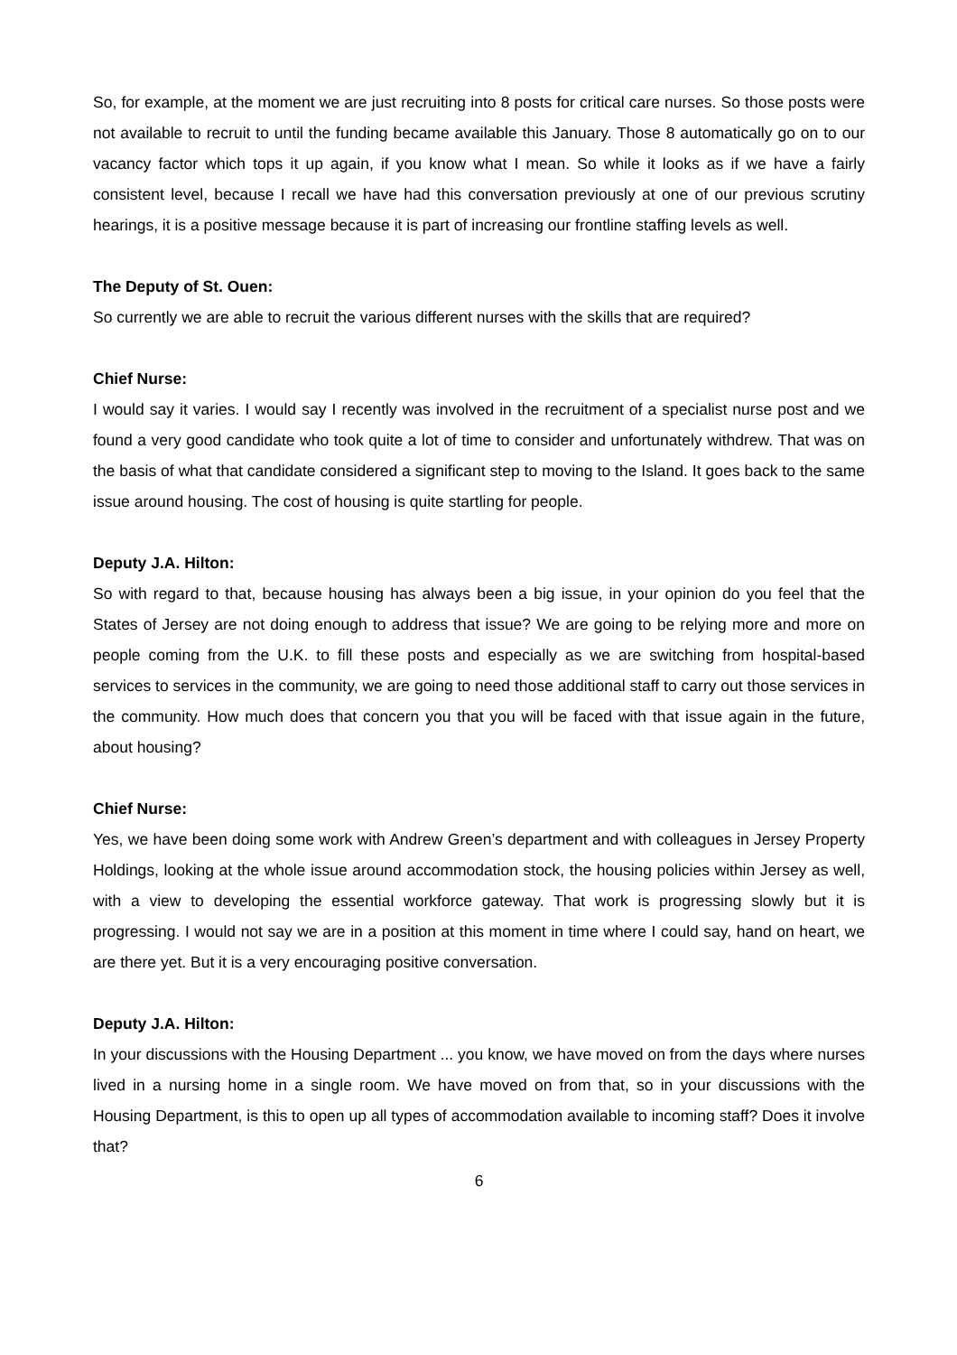So, for example, at the moment we are just recruiting into 8 posts for critical care nurses. So those posts were not available to recruit to until the funding became available this January. Those 8 automatically go on to our vacancy factor which tops it up again, if you know what I mean. So while it looks as if we have a fairly consistent level, because I recall we have had this conversation previously at one of our previous scrutiny hearings, it is a positive message because it is part of increasing our frontline staffing levels as well.
The Deputy of St. Ouen:
So currently we are able to recruit the various different nurses with the skills that are required?
Chief Nurse:
I would say it varies. I would say I recently was involved in the recruitment of a specialist nurse post and we found a very good candidate who took quite a lot of time to consider and unfortunately withdrew. That was on the basis of what that candidate considered a significant step to moving to the Island. It goes back to the same issue around housing. The cost of housing is quite startling for people.
Deputy J.A. Hilton:
So with regard to that, because housing has always been a big issue, in your opinion do you feel that the States of Jersey are not doing enough to address that issue? We are going to be relying more and more on people coming from the U.K. to fill these posts and especially as we are switching from hospital-based services to services in the community, we are going to need those additional staff to carry out those services in the community. How much does that concern you that you will be faced with that issue again in the future, about housing?
Chief Nurse:
Yes, we have been doing some work with Andrew Green’s department and with colleagues in Jersey Property Holdings, looking at the whole issue around accommodation stock, the housing policies within Jersey as well, with a view to developing the essential workforce gateway. That work is progressing slowly but it is progressing. I would not say we are in a position at this moment in time where I could say, hand on heart, we are there yet. But it is a very encouraging positive conversation.
Deputy J.A. Hilton:
In your discussions with the Housing Department ... you know, we have moved on from the days where nurses lived in a nursing home in a single room. We have moved on from that, so in your discussions with the Housing Department, is this to open up all types of accommodation available to incoming staff? Does it involve that?
6